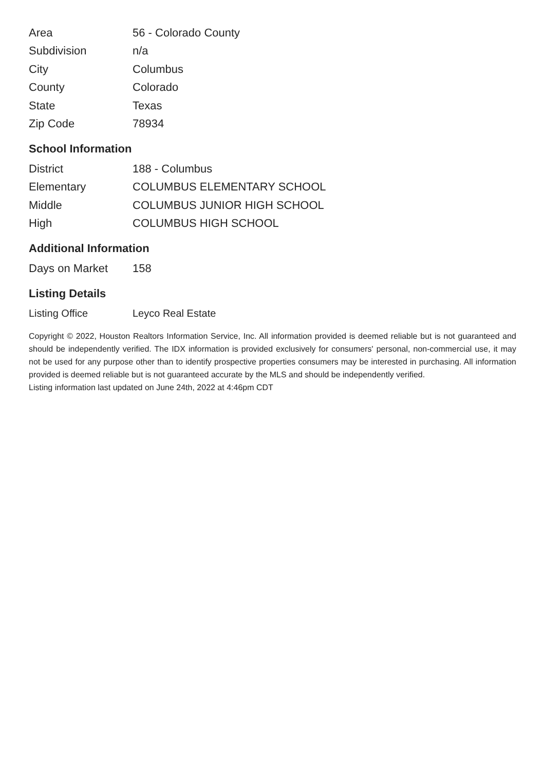| Area | 56 - Colorado County |
| Subdivision | n/a |
| City | Columbus |
| County | Colorado |
| State | Texas |
| Zip Code | 78934 |
School Information
| District | 188 - Columbus |
| Elementary | COLUMBUS ELEMENTARY SCHOOL |
| Middle | COLUMBUS JUNIOR HIGH SCHOOL |
| High | COLUMBUS HIGH SCHOOL |
Additional Information
| Days on Market | 158 |
Listing Details
| Listing Office | Leyco Real Estate |
Copyright © 2022, Houston Realtors Information Service, Inc. All information provided is deemed reliable but is not guaranteed and should be independently verified. The IDX information is provided exclusively for consumers' personal, non-commercial use, it may not be used for any purpose other than to identify prospective properties consumers may be interested in purchasing. All information provided is deemed reliable but is not guaranteed accurate by the MLS and should be independently verified.
Listing information last updated on June 24th, 2022 at 4:46pm CDT